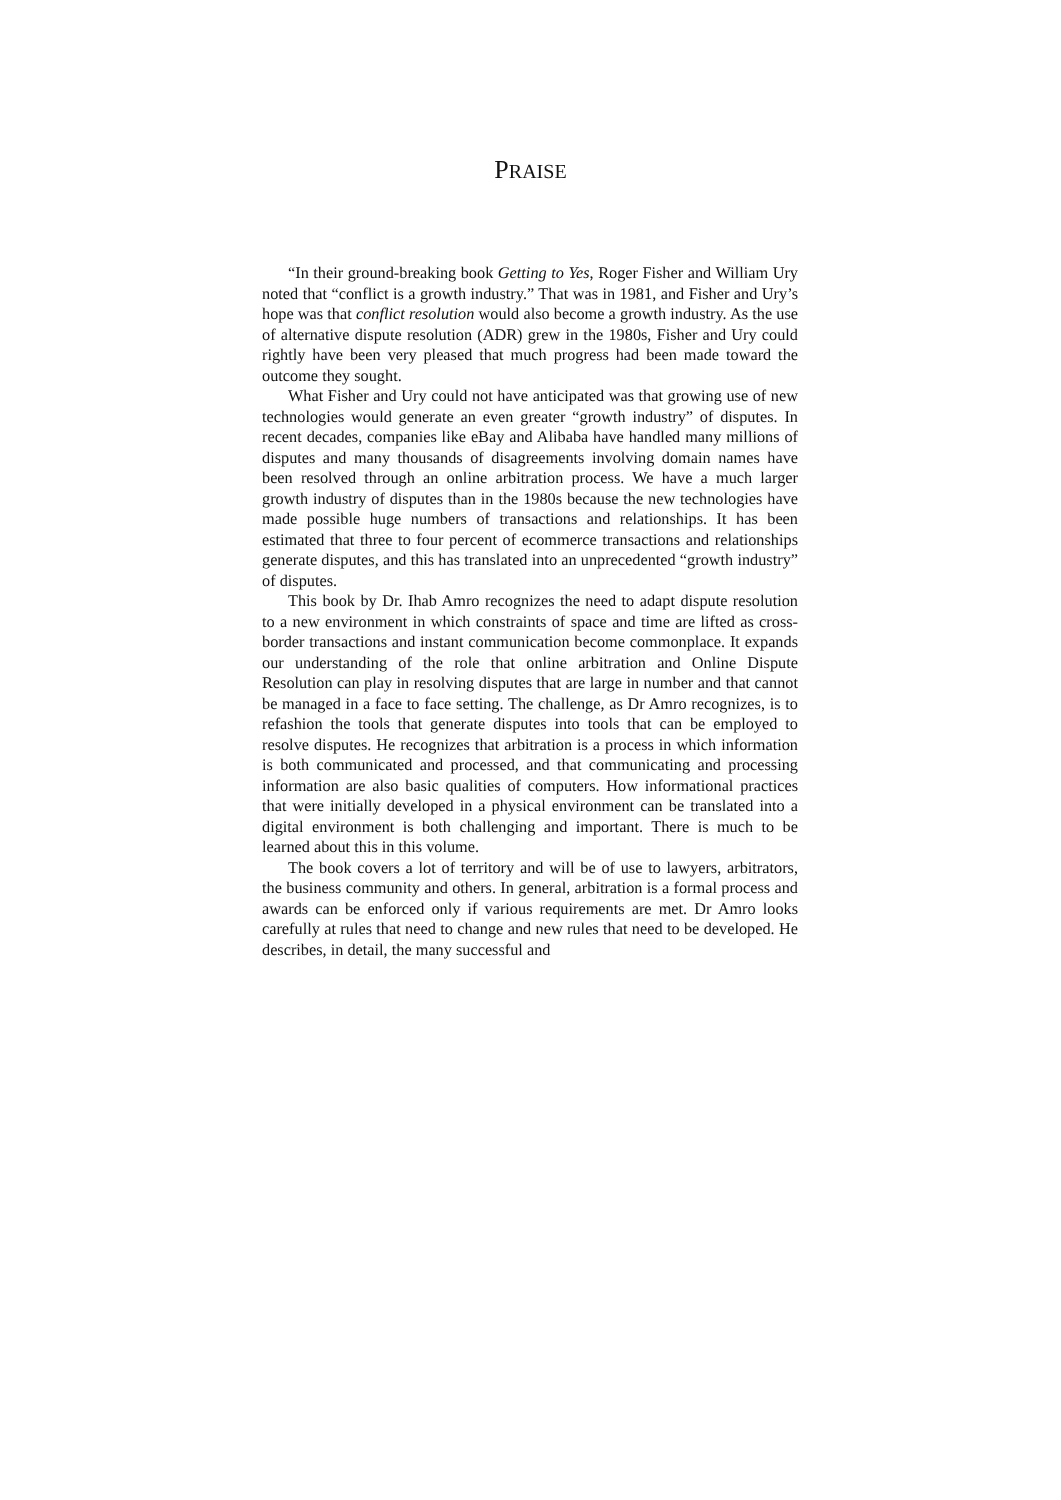PRAISE
“In their ground-breaking book Getting to Yes, Roger Fisher and William Ury noted that “conflict is a growth industry.” That was in 1981, and Fisher and Ury’s hope was that conflict resolution would also become a growth industry. As the use of alternative dispute resolution (ADR) grew in the 1980s, Fisher and Ury could rightly have been very pleased that much progress had been made toward the outcome they sought.
What Fisher and Ury could not have anticipated was that growing use of new technologies would generate an even greater “growth industry” of disputes. In recent decades, companies like eBay and Alibaba have handled many millions of disputes and many thousands of disagreements involving domain names have been resolved through an online arbitration process. We have a much larger growth industry of disputes than in the 1980s because the new technologies have made possible huge numbers of transactions and relationships. It has been estimated that three to four percent of ecommerce transactions and relationships generate disputes, and this has translated into an unprecedented “growth industry” of disputes.
This book by Dr. Ihab Amro recognizes the need to adapt dispute resolution to a new environment in which constraints of space and time are lifted as cross-border transactions and instant communication become commonplace. It expands our understanding of the role that online arbitration and Online Dispute Resolution can play in resolving disputes that are large in number and that cannot be managed in a face to face setting. The challenge, as Dr Amro recognizes, is to refashion the tools that generate disputes into tools that can be employed to resolve disputes. He recognizes that arbitration is a process in which information is both communicated and processed, and that communicating and processing information are also basic qualities of computers. How informational practices that were initially developed in a physical environment can be translated into a digital environment is both challenging and important. There is much to be learned about this in this volume.
The book covers a lot of territory and will be of use to lawyers, arbitrators, the business community and others. In general, arbitration is a formal process and awards can be enforced only if various requirements are met. Dr Amro looks carefully at rules that need to change and new rules that need to be developed. He describes, in detail, the many successful and